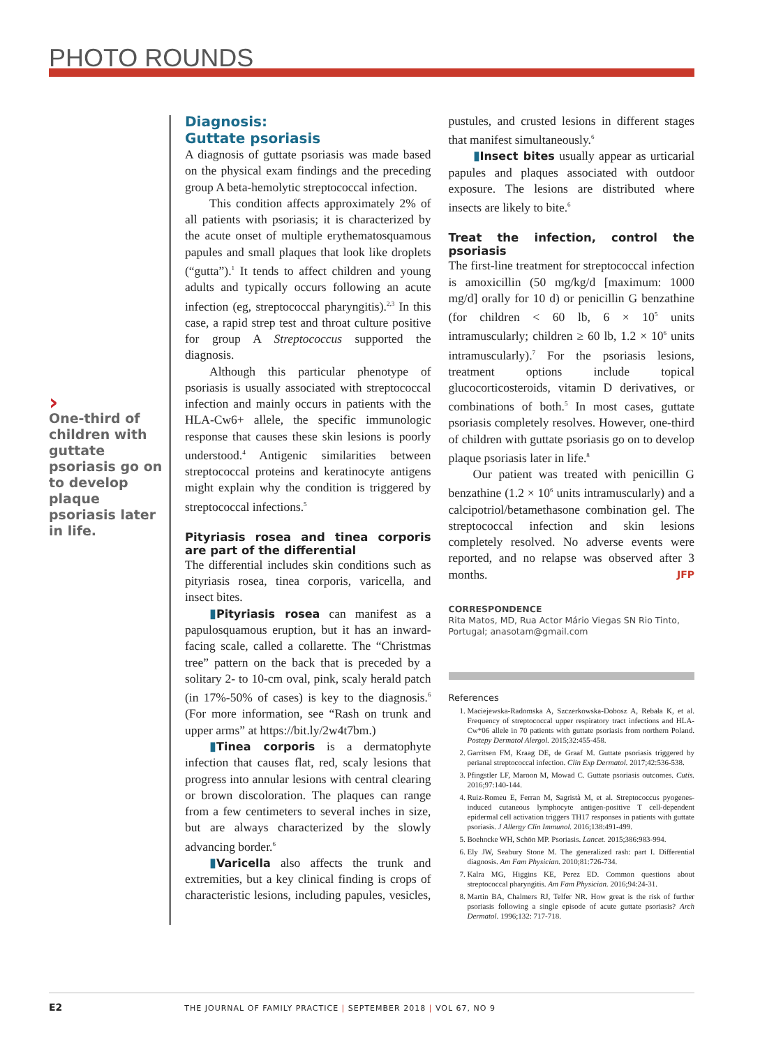PHOTO ROUNDS
›
One-third of children with guttate psoriasis go on to develop plaque psoriasis later in life.
Diagnosis:
Guttate psoriasis
A diagnosis of guttate psoriasis was made based on the physical exam findings and the preceding group A beta-hemolytic streptococcal infection.
This condition affects approximately 2% of all patients with psoriasis; it is characterized by the acute onset of multiple erythematosquamous papules and small plaques that look like droplets (“gutta”).<sup>1</sup> It tends to affect children and young adults and typically occurs following an acute infection (eg, streptococcal pharyngitis).<sup>2,3</sup> In this case, a rapid strep test and throat culture positive for group A Streptococcus supported the diagnosis.
Although this particular phenotype of psoriasis is usually associated with streptococcal infection and mainly occurs in patients with the HLA-Cw6+ allele, the specific immunologic response that causes these skin lesions is poorly understood.<sup>4</sup> Antigenic similarities between streptococcal proteins and keratinocyte antigens might explain why the condition is triggered by streptococcal infections.<sup>5</sup>
Pityriasis rosea and tinea corporis are part of the differential
The differential includes skin conditions such as pityriasis rosea, tinea corporis, varicella, and insect bites.
▮Pityriasis rosea can manifest as a papulosquamous eruption, but it has an inward-facing scale, called a collarette. The “Christmas tree” pattern on the back that is preceded by a solitary 2- to 10-cm oval, pink, scaly herald patch (in 17%-50% of cases) is key to the diagnosis.<sup>6</sup> (For more information, see “Rash on trunk and upper arms” at https://bit.ly/2w4t7bm.)
▮Tinea corporis is a dermatophyte infection that causes flat, red, scaly lesions that progress into annular lesions with central clearing or brown discoloration. The plaques can range from a few centimeters to several inches in size, but are always characterized by the slowly advancing border.<sup>6</sup>
▮Varicella also affects the trunk and extremities, but a key clinical finding is crops of characteristic lesions, including papules, vesicles, pustules, and crusted lesions in different stages that manifest simultaneously.<sup>6</sup>
▮Insect bites usually appear as urticarial papules and plaques associated with outdoor exposure. The lesions are distributed where insects are likely to bite.<sup>6</sup>
Treat the infection, control the psoriasis
The first-line treatment for streptococcal infection is amoxicillin (50 mg/kg/d [maximum: 1000 mg/d] orally for 10 d) or penicillin G benzathine (for children < 60 lb, 6 × 10<sup>5</sup> units intramuscularly; children ≥ 60 lb, 1.2 × 10<sup>6</sup> units intramuscularly).<sup>7</sup> For the psoriasis lesions, treatment options include topical glucocorticosteroids, vitamin D derivatives, or combinations of both.<sup>5</sup> In most cases, guttate psoriasis completely resolves. However, one-third of children with guttate psoriasis go on to develop plaque psoriasis later in life.<sup>8</sup>
Our patient was treated with penicillin G benzathine (1.2 × 10<sup>6</sup> units intramuscularly) and a calcipotriol/betamethasone combination gel. The streptococcal infection and skin lesions completely resolved. No adverse events were reported, and no relapse was observed after 3 months. JFP
CORRESPONDENCE
Rita Matos, MD, Rua Actor Mário Viegas SN Rio Tinto, Portugal; anasotam@gmail.com
References
1. Maciejewska-Radomska A, Szczerkowska-Dobosz A, Rebała K, et al. Frequency of streptococcal upper respiratory tract infections and HLA-Cw*06 allele in 70 patients with guttate psoriasis from northern Poland. Postepy Dermatol Alergol. 2015;32:455-458.
2. Garritsen FM, Kraag DE, de Graaf M. Guttate psoriasis triggered by perianal streptococcal infection. Clin Exp Dermatol. 2017;42:536-538.
3. Pfingstler LF, Maroon M, Mowad C. Guttate psoriasis outcomes. Cutis. 2016;97:140-144.
4. Ruiz-Romeu E, Ferran M, Sagristà M, et al. Streptococcus pyogenes-induced cutaneous lymphocyte antigen-positive T cell-dependent epidermal cell activation triggers TH17 responses in patients with guttate psoriasis. J Allergy Clin Immunol. 2016;138:491-499.
5. Boehncke WH, Schön MP. Psoriasis. Lancet. 2015;386:983-994.
6. Ely JW, Seabury Stone M. The generalized rash: part I. Differential diagnosis. Am Fam Physician. 2010;81:726-734.
7. Kalra MG, Higgins KE, Perez ED. Common questions about streptococcal pharyngitis. Am Fam Physician. 2016;94:24-31.
8. Martin BA, Chalmers RJ, Telfer NR. How great is the risk of further psoriasis following a single episode of acute guttate psoriasis? Arch Dermatol. 1996;132: 717-718.
E2 THE JOURNAL OF FAMILY PRACTICE | SEPTEMBER 2018 | VOL 67, NO 9